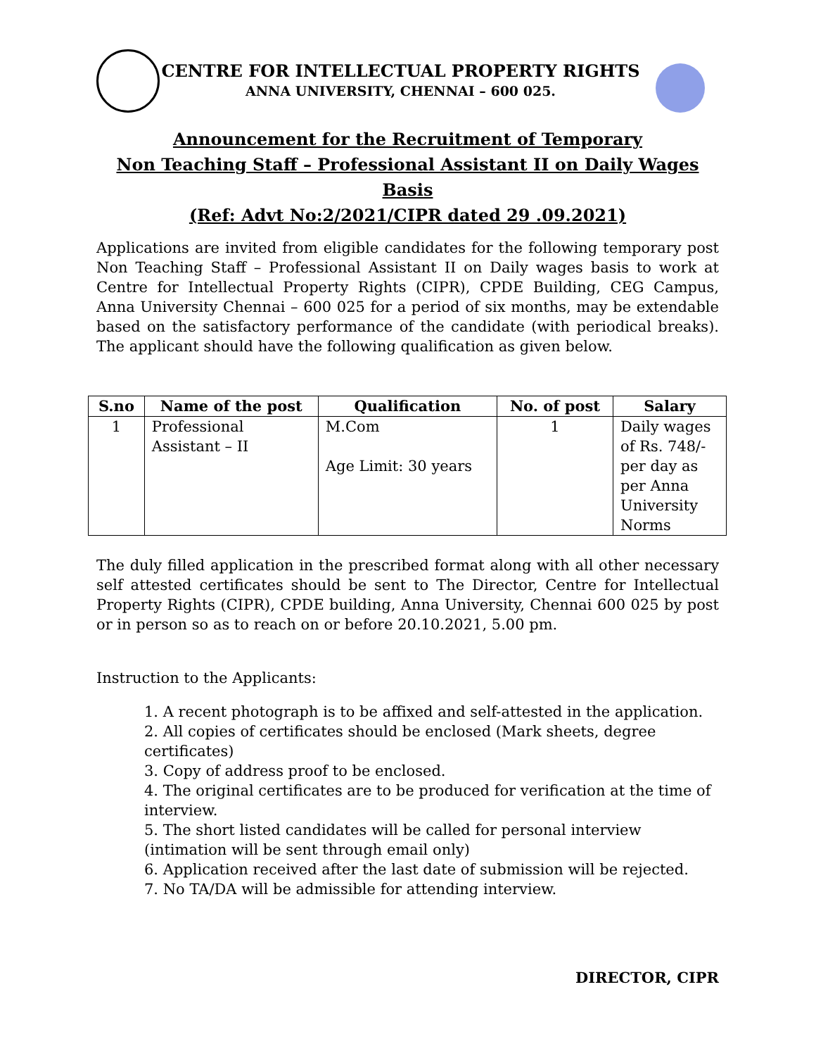CENTRE FOR INTELLECTUAL PROPERTY RIGHTS
ANNA UNIVERSITY, CHENNAI – 600 025.
Announcement for the Recruitment of Temporary
Non Teaching Staff – Professional Assistant II on Daily Wages Basis
(Ref: Advt No:2/2021/CIPR dated 29 .09.2021)
Applications are invited from eligible candidates for the following temporary post Non Teaching Staff – Professional Assistant II on Daily wages basis to work at Centre for Intellectual Property Rights (CIPR), CPDE Building, CEG Campus, Anna University Chennai – 600 025 for a period of six months, may be extendable based on the satisfactory performance of the candidate (with periodical breaks). The applicant should have the following qualification as given below.
| S.no | Name of the post | Qualification | No. of post | Salary |
| --- | --- | --- | --- | --- |
| 1 | Professional Assistant – II | M.Com Age Limit: 30 years | 1 | Daily wages of Rs. 748/- per day as per Anna University Norms |
The duly filled application in the prescribed format along with all other necessary self attested certificates should be sent to The Director, Centre for Intellectual Property Rights (CIPR), CPDE building, Anna University, Chennai 600 025 by post or in person so as to reach on or before 20.10.2021, 5.00 pm.
Instruction to the Applicants:
1. A recent photograph is to be affixed and self-attested in the application.
2. All copies of certificates should be enclosed (Mark sheets, degree certificates)
3. Copy of address proof to be enclosed.
4. The original certificates are to be produced for verification at the time of interview.
5. The short listed candidates will be called for personal interview (intimation will be sent through email only)
6. Application received after the last date of submission will be rejected.
7. No TA/DA will be admissible for attending interview.
DIRECTOR, CIPR